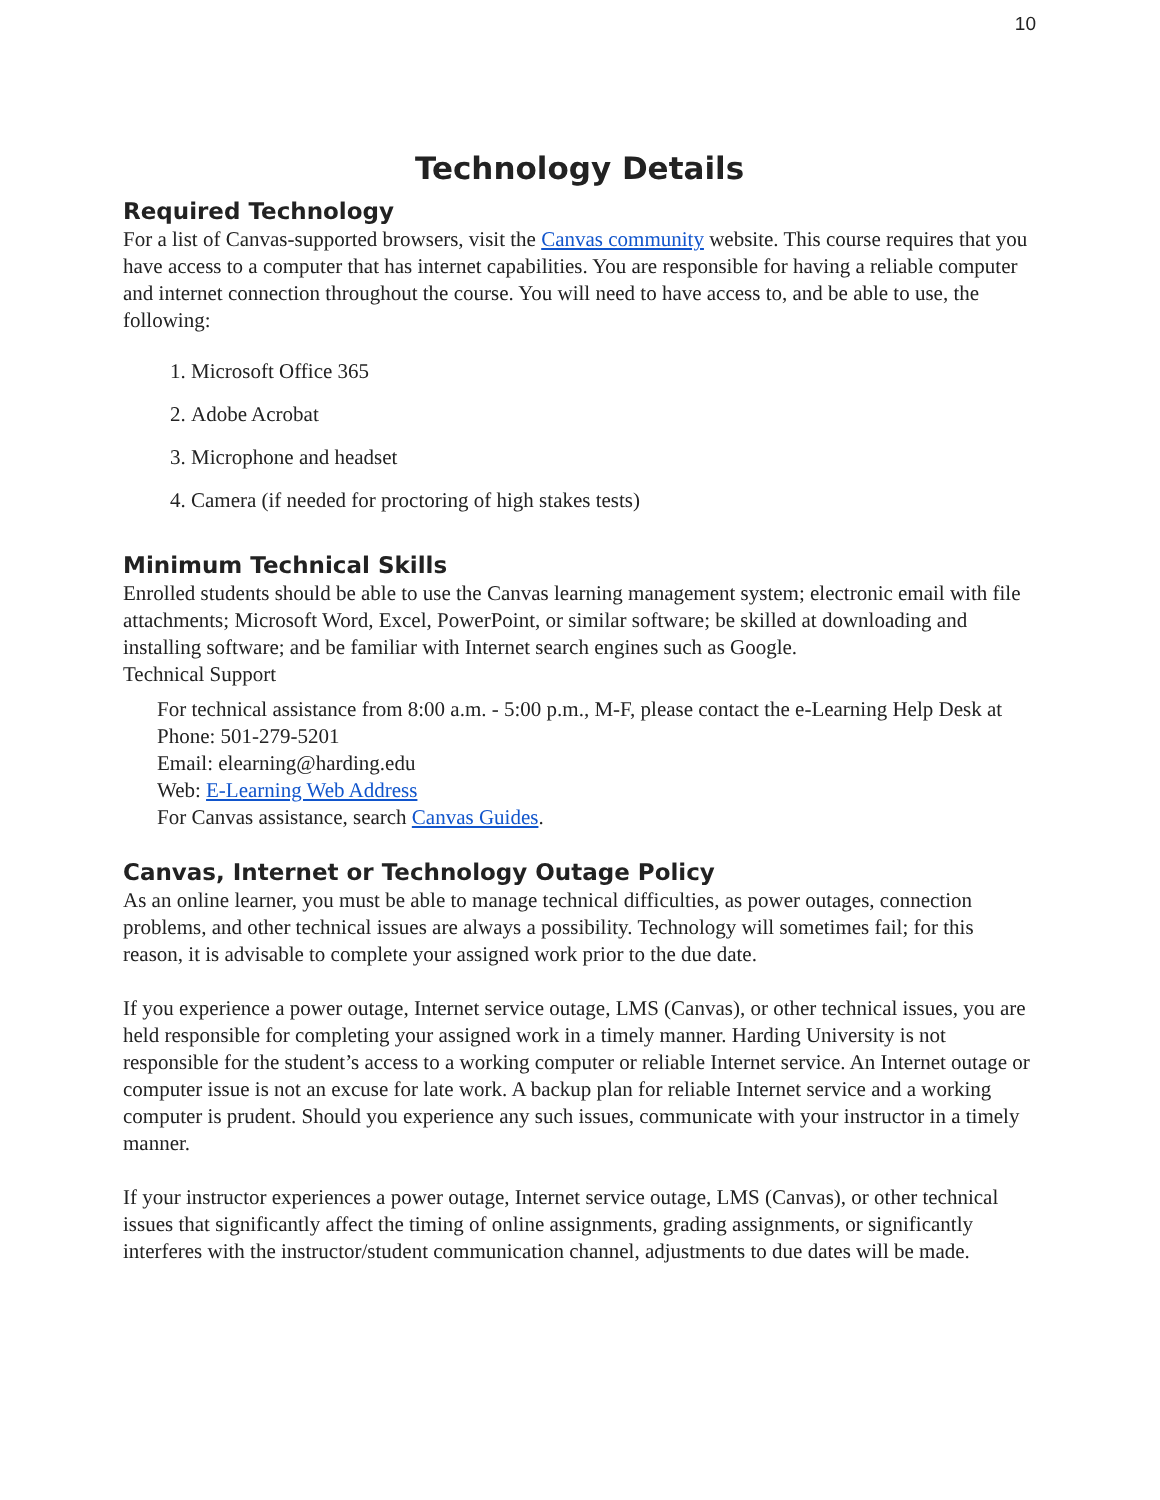10
Technology Details
Required Technology
For a list of Canvas-supported browsers, visit the Canvas community website. This course requires that you have access to a computer that has internet capabilities. You are responsible for having a reliable computer and internet connection throughout the course. You will need to have access to, and be able to use, the following:
1. Microsoft Office 365
2. Adobe Acrobat
3. Microphone and headset
4. Camera (if needed for proctoring of high stakes tests)
Minimum Technical Skills
Enrolled students should be able to use the Canvas learning management system; electronic email with file attachments; Microsoft Word, Excel, PowerPoint, or similar software; be skilled at downloading and installing software; and be familiar with Internet search engines such as Google.
Technical Support
For technical assistance from 8:00 a.m. - 5:00 p.m., M-F, please contact the e-Learning Help Desk at
Phone: 501-279-5201
Email: elearning@harding.edu
Web: E-Learning Web Address
For Canvas assistance, search Canvas Guides.
Canvas, Internet or Technology Outage Policy
As an online learner, you must be able to manage technical difficulties, as power outages, connection problems, and other technical issues are always a possibility. Technology will sometimes fail; for this reason, it is advisable to complete your assigned work prior to the due date.
If you experience a power outage, Internet service outage, LMS (Canvas), or other technical issues, you are held responsible for completing your assigned work in a timely manner. Harding University is not responsible for the student’s access to a working computer or reliable Internet service. An Internet outage or computer issue is not an excuse for late work. A backup plan for reliable Internet service and a working computer is prudent. Should you experience any such issues, communicate with your instructor in a timely manner.
If your instructor experiences a power outage, Internet service outage, LMS (Canvas), or other technical issues that significantly affect the timing of online assignments, grading assignments, or significantly interferes with the instructor/student communication channel, adjustments to due dates will be made.